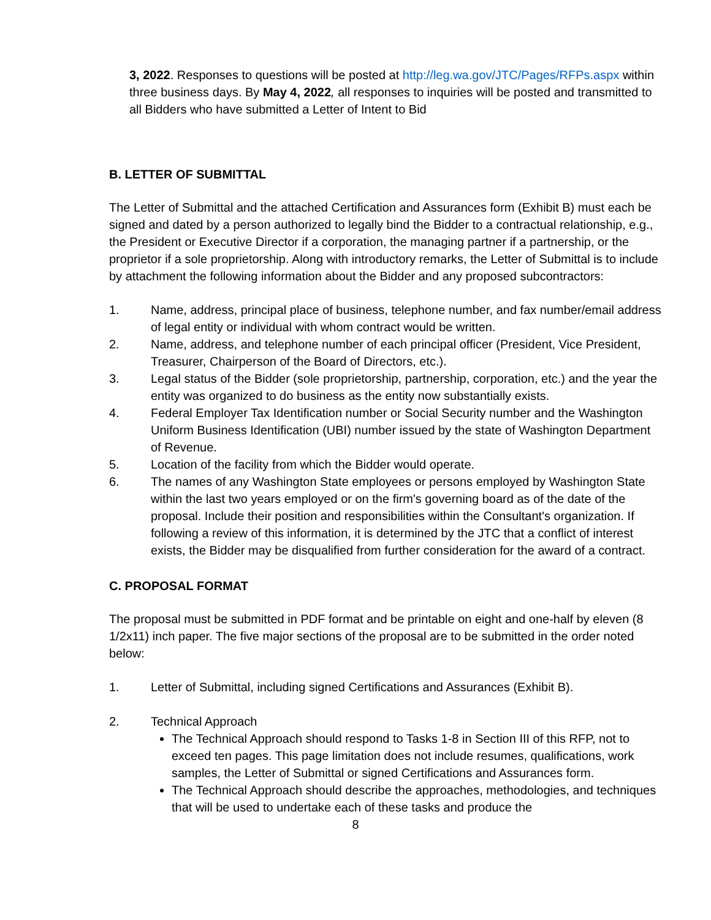3, 2022. Responses to questions will be posted at http://leg.wa.gov/JTC/Pages/RFPs.aspx within three business days. By May 4, 2022, all responses to inquiries will be posted and transmitted to all Bidders who have submitted a Letter of Intent to Bid
B. LETTER OF SUBMITTAL
The Letter of Submittal and the attached Certification and Assurances form (Exhibit B) must each be signed and dated by a person authorized to legally bind the Bidder to a contractual relationship, e.g., the President or Executive Director if a corporation, the managing partner if a partnership, or the proprietor if a sole proprietorship. Along with introductory remarks, the Letter of Submittal is to include by attachment the following information about the Bidder and any proposed subcontractors:
1. Name, address, principal place of business, telephone number, and fax number/email address of legal entity or individual with whom contract would be written.
2. Name, address, and telephone number of each principal officer (President, Vice President, Treasurer, Chairperson of the Board of Directors, etc.).
3. Legal status of the Bidder (sole proprietorship, partnership, corporation, etc.) and the year the entity was organized to do business as the entity now substantially exists.
4. Federal Employer Tax Identification number or Social Security number and the Washington Uniform Business Identification (UBI) number issued by the state of Washington Department of Revenue.
5. Location of the facility from which the Bidder would operate.
6. The names of any Washington State employees or persons employed by Washington State within the last two years employed or on the firm's governing board as of the date of the proposal. Include their position and responsibilities within the Consultant's organization. If following a review of this information, it is determined by the JTC that a conflict of interest exists, the Bidder may be disqualified from further consideration for the award of a contract.
C. PROPOSAL FORMAT
The proposal must be submitted in PDF format and be printable on eight and one-half by eleven (8 1/2x11) inch paper. The five major sections of the proposal are to be submitted in the order noted below:
1. Letter of Submittal, including signed Certifications and Assurances (Exhibit B).
2. Technical Approach
The Technical Approach should respond to Tasks 1-8 in Section III of this RFP, not to exceed ten pages. This page limitation does not include resumes, qualifications, work samples, the Letter of Submittal or signed Certifications and Assurances form.
The Technical Approach should describe the approaches, methodologies, and techniques that will be used to undertake each of these tasks and produce the
8